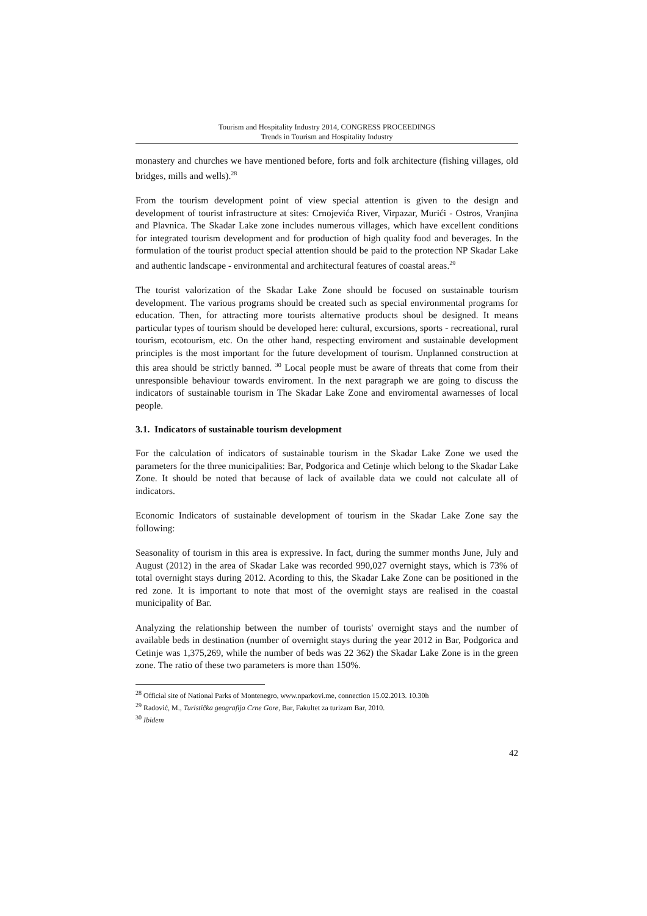Tourism and Hospitality Industry 2014, CONGRESS PROCEEDINGS
Trends in Tourism and Hospitality Industry
monastery and churches we have mentioned before, forts and folk architecture (fishing villages, old bridges, mills and wells).<sup>28</sup>
From the tourism development point of view special attention is given to the design and development of tourist infrastructure at sites: Crnojevića River, Virpazar, Murići - Ostros, Vranjina and Plavnica. The Skadar Lake zone includes numerous villages, which have excellent conditions for integrated tourism development and for production of high quality food and beverages. In the formulation of the tourist product special attention should be paid to the protection NP Skadar Lake and authentic landscape - environmental and architectural features of coastal areas.<sup>29</sup>
The tourist valorization of the Skadar Lake Zone should be focused on sustainable tourism development. The various programs should be created such as special environmental programs for education. Then, for attracting more tourists alternative products shoul be designed. It means particular types of tourism should be developed here: cultural, excursions, sports - recreational, rural tourism, ecotourism, etc. On the other hand, respecting enviroment and sustainable development principles is the most important for the future development of tourism. Unplanned construction at this area should be strictly banned. <sup>30</sup> Local people must be aware of threats that come from their unresponsible behaviour towards enviroment. In the next paragraph we are going to discuss the indicators of sustainable tourism in The Skadar Lake Zone and enviromental awarnesses of local people.
3.1. Indicators of sustainable tourism development
For the calculation of indicators of sustainable tourism in the Skadar Lake Zone we used the parameters for the three municipalities: Bar, Podgorica and Cetinje which belong to the Skadar Lake Zone. It should be noted that because of lack of available data we could not calculate all of indicators.
Economic Indicators of sustainable development of tourism in the Skadar Lake Zone say the following:
Seasonality of tourism in this area is expressive. In fact, during the summer months June, July and August (2012) in the area of Skadar Lake was recorded 990,027 overnight stays, which is 73% of total overnight stays during 2012. Acording to this, the Skadar Lake Zone can be positioned in the red zone. It is important to note that most of the overnight stays are realised in the coastal municipality of Bar.
Analyzing the relationship between the number of tourists' overnight stays and the number of available beds in destination (number of overnight stays during the year 2012 in Bar, Podgorica and Cetinje was 1,375,269, while the number of beds was 22 362) the Skadar Lake Zone is in the green zone. The ratio of these two parameters is more than 150%.
<sup>28</sup> Official site of National Parks of Montenegro, www.nparkovi.me, connection 15.02.2013. 10.30h
<sup>29</sup> Radović, M., Turistička geografija Crne Gore, Bar, Fakultet za turizam Bar, 2010.
<sup>30</sup> Ibidem
42